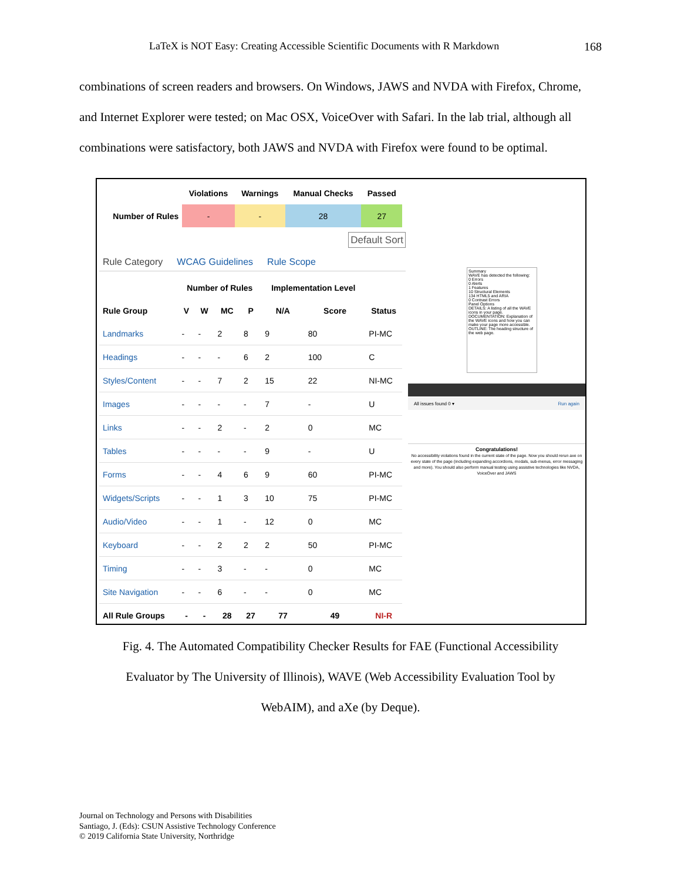LaTeX is NOT Easy: Creating Accessible Scientific Documents with R Markdown
168
combinations of screen readers and browsers. On Windows, JAWS and NVDA with Firefox, Chrome, and Internet Explorer were tested; on Mac OSX, VoiceOver with Safari. In the lab trial, although all combinations were satisfactory, both JAWS and NVDA with Firefox were found to be optimal.
| | Violations | Warnings | Manual Checks | Passed |
| --- | --- | --- | --- | --- |
| Number of Rules | - | - | 28 | 27 |
Default Sort
Rule Category WCAG Guidelines Rule Scope
| | Number of Rules | | | | Implementation Level | | |
| --- | --- | --- | --- | --- | --- | --- | --- |
| Rule Group | V | W | MC | P | N/A | Score | Status |
| Landmarks | - | - | 2 | 8 | 9 | 80 | PI-MC |
| Headings | - | - | - | 6 | 2 | 100 | C |
| Styles/Content | - | - | 7 | 2 | 15 | 22 | NI-MC |
| Images | - | - | - | - | 7 | - | U |
| Links | - | - | 2 | - | 2 | 0 | MC |
| Tables | - | - | - | - | 9 | - | U |
| Forms | - | - | 4 | 6 | 9 | 60 | PI-MC |
| Widgets/Scripts | - | - | 1 | 3 | 10 | 75 | PI-MC |
| Audio/Video | - | - | 1 | - | 12 | 0 | MC |
| Keyboard | - | - | 2 | 2 | 2 | 50 | PI-MC |
| Timing | - | - | 3 | - | - | 0 | MC |
| Site Navigation | - | - | 6 | - | - | 0 | MC |
| All Rule Groups | - | - | 28 | 27 | 77 | 49 | NI-R |
Summary
WAVE has detected the following:
0 Errors
0 Alerts
1 Features
10 Structural Elements
134 HTML5 and ARIA
0 Contrast Errors
Panel Options
DETAILS: A listing of all the WAVE icons in your page.
DOCUMENTATION: Explanation of the WAVE icons and how you can make your page more accessible.
OUTLINE: The heading structure of the web page.
All issues found 0 ▾ Run again
Congratulations!
No accessibility violations found in the current state of the page. Now you should rerun axe on every state of the page (including expanding accordions, modals, sub-menus, error messaging and more). You should also perform manual testing using assistive technologies like NVDA, VoiceOver and JAWS
Fig. 4. The Automated Compatibility Checker Results for FAE (Functional Accessibility Evaluator by The University of Illinois), WAVE (Web Accessibility Evaluation Tool by WebAIM), and aXe (by Deque).
Journal on Technology and Persons with Disabilities
Santiago, J. (Eds): CSUN Assistive Technology Conference
© 2019 California State University, Northridge